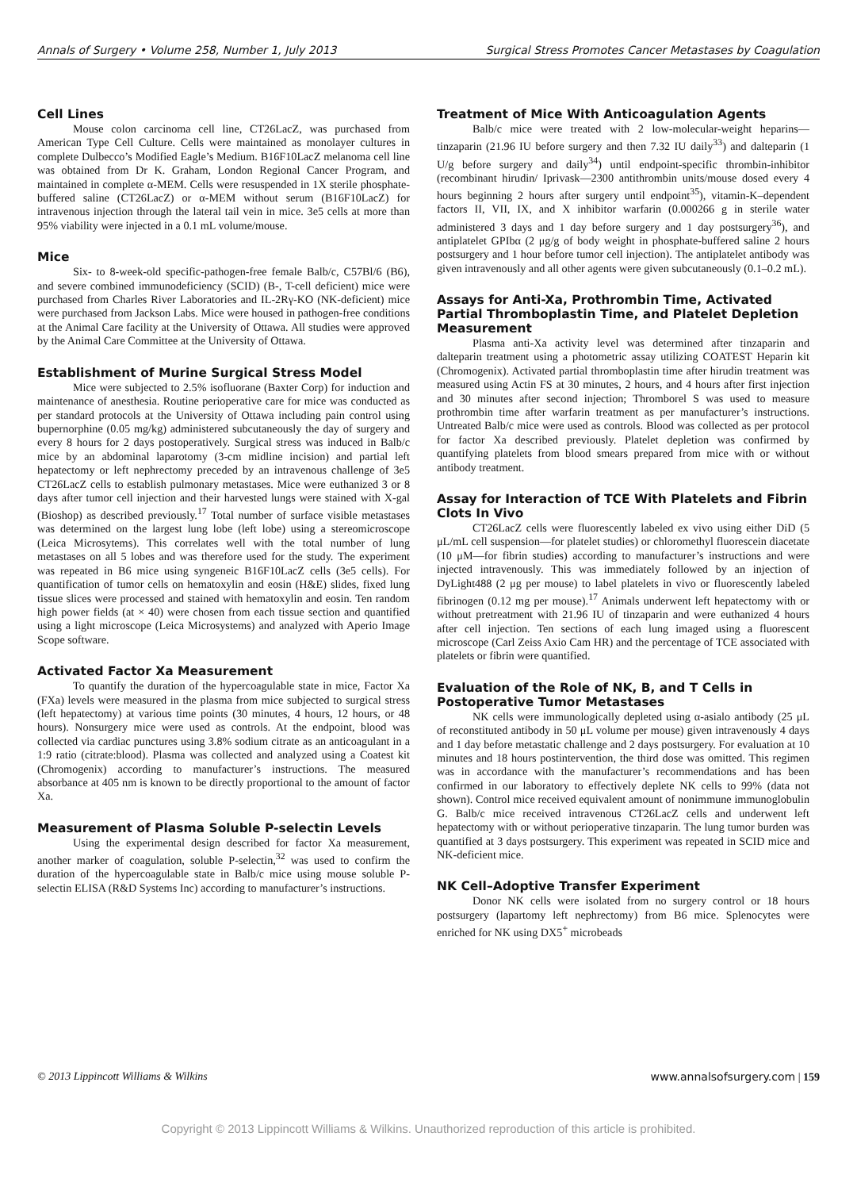Annals of Surgery • Volume 258, Number 1, July 2013 Surgical Stress Promotes Cancer Metastases by Coagulation
Cell Lines
Mouse colon carcinoma cell line, CT26LacZ, was purchased from American Type Cell Culture. Cells were maintained as monolayer cultures in complete Dulbecco’s Modified Eagle’s Medium. B16F10LacZ melanoma cell line was obtained from Dr K. Graham, London Regional Cancer Program, and maintained in complete α-MEM. Cells were resuspended in 1X sterile phosphate-buffered saline (CT26LacZ) or α-MEM without serum (B16F10LacZ) for intravenous injection through the lateral tail vein in mice. 3e5 cells at more than 95% viability were injected in a 0.1 mL volume/mouse.
Mice
Six- to 8-week-old specific-pathogen-free female Balb/c, C57Bl/6 (B6), and severe combined immunodeficiency (SCID) (B-, T-cell deficient) mice were purchased from Charles River Laboratories and IL-2Rγ-KO (NK-deficient) mice were purchased from Jackson Labs. Mice were housed in pathogen-free conditions at the Animal Care facility at the University of Ottawa. All studies were approved by the Animal Care Committee at the University of Ottawa.
Establishment of Murine Surgical Stress Model
Mice were subjected to 2.5% isofluorane (Baxter Corp) for induction and maintenance of anesthesia. Routine perioperative care for mice was conducted as per standard protocols at the University of Ottawa including pain control using bupernorphine (0.05 mg/kg) administered subcutaneously the day of surgery and every 8 hours for 2 days postoperatively. Surgical stress was induced in Balb/c mice by an abdominal laparotomy (3-cm midline incision) and partial left hepatectomy or left nephrectomy preceded by an intravenous challenge of 3e5 CT26LacZ cells to establish pulmonary metastases. Mice were euthanized 3 or 8 days after tumor cell injection and their harvested lungs were stained with X-gal (Bioshop) as described previously.<sup>17</sup> Total number of surface visible metastases was determined on the largest lung lobe (left lobe) using a stereomicroscope (Leica Microsytems). This correlates well with the total number of lung metastases on all 5 lobes and was therefore used for the study. The experiment was repeated in B6 mice using syngeneic B16F10LacZ cells (3e5 cells). For quantification of tumor cells on hematoxylin and eosin (H&E) slides, fixed lung tissue slices were processed and stained with hematoxylin and eosin. Ten random high power fields (at × 40) were chosen from each tissue section and quantified using a light microscope (Leica Microsystems) and analyzed with Aperio Image Scope software.
Activated Factor Xa Measurement
To quantify the duration of the hypercoagulable state in mice, Factor Xa (FXa) levels were measured in the plasma from mice subjected to surgical stress (left hepatectomy) at various time points (30 minutes, 4 hours, 12 hours, or 48 hours). Nonsurgery mice were used as controls. At the endpoint, blood was collected via cardiac punctures using 3.8% sodium citrate as an anticoagulant in a 1:9 ratio (citrate:blood). Plasma was collected and analyzed using a Coatest kit (Chromogenix) according to manufacturer’s instructions. The measured absorbance at 405 nm is known to be directly proportional to the amount of factor Xa.
Measurement of Plasma Soluble P-selectin Levels
Using the experimental design described for factor Xa measurement, another marker of coagulation, soluble P-selectin,<sup>32</sup> was used to confirm the duration of the hypercoagulable state in Balb/c mice using mouse soluble P-selectin ELISA (R&D Systems Inc) according to manufacturer’s instructions.
Treatment of Mice With Anticoagulation Agents
Balb/c mice were treated with 2 low-molecular-weight heparins—tinzaparin (21.96 IU before surgery and then 7.32 IU daily<sup>33</sup>) and dalteparin (1 U/g before surgery and daily<sup>34</sup>) until endpoint-specific thrombin-inhibitor (recombinant hirudin/ Iprivask—2300 antithrombin units/mouse dosed every 4 hours beginning 2 hours after surgery until endpoint<sup>35</sup>), vitamin-K–dependent factors II, VII, IX, and X inhibitor warfarin (0.000266 g in sterile water administered 3 days and 1 day before surgery and 1 day postsurgery<sup>36</sup>), and antiplatelet GPIbα (2 μg/g of body weight in phosphate-buffered saline 2 hours postsurgery and 1 hour before tumor cell injection). The antiplatelet antibody was given intravenously and all other agents were given subcutaneously (0.1–0.2 mL).
Assays for Anti-Xa, Prothrombin Time, Activated Partial Thromboplastin Time, and Platelet Depletion Measurement
Plasma anti-Xa activity level was determined after tinzaparin and dalteparin treatment using a photometric assay utilizing COATEST Heparin kit (Chromogenix). Activated partial thromboplastin time after hirudin treatment was measured using Actin FS at 30 minutes, 2 hours, and 4 hours after first injection and 30 minutes after second injection; Thromborel S was used to measure prothrombin time after warfarin treatment as per manufacturer’s instructions. Untreated Balb/c mice were used as controls. Blood was collected as per protocol for factor Xa described previously. Platelet depletion was confirmed by quantifying platelets from blood smears prepared from mice with or without antibody treatment.
Assay for Interaction of TCE With Platelets and Fibrin Clots In Vivo
CT26LacZ cells were fluorescently labeled ex vivo using either DiD (5 μL/mL cell suspension—for platelet studies) or chloromethyl fluorescein diacetate (10 μM—for fibrin studies) according to manufacturer’s instructions and were injected intravenously. This was immediately followed by an injection of DyLight488 (2 μg per mouse) to label platelets in vivo or fluorescently labeled fibrinogen (0.12 mg per mouse).<sup>17</sup> Animals underwent left hepatectomy with or without pretreatment with 21.96 IU of tinzaparin and were euthanized 4 hours after cell injection. Ten sections of each lung imaged using a fluorescent microscope (Carl Zeiss Axio Cam HR) and the percentage of TCE associated with platelets or fibrin were quantified.
Evaluation of the Role of NK, B, and T Cells in Postoperative Tumor Metastases
NK cells were immunologically depleted using α-asialo antibody (25 μL of reconstituted antibody in 50 μL volume per mouse) given intravenously 4 days and 1 day before metastatic challenge and 2 days postsurgery. For evaluation at 10 minutes and 18 hours postintervention, the third dose was omitted. This regimen was in accordance with the manufacturer’s recommendations and has been confirmed in our laboratory to effectively deplete NK cells to 99% (data not shown). Control mice received equivalent amount of nonimmune immunoglobulin G. Balb/c mice received intravenous CT26LacZ cells and underwent left hepatectomy with or without perioperative tinzaparin. The lung tumor burden was quantified at 3 days postsurgery. This experiment was repeated in SCID mice and NK-deficient mice.
NK Cell–Adoptive Transfer Experiment
Donor NK cells were isolated from no surgery control or 18 hours postsurgery (lapartomy left nephrectomy) from B6 mice. Splenocytes were enriched for NK using DX5<sup>+</sup> microbeads
© 2013 Lippincott Williams & Wilkins www.annalsofsurgery.com | 159
Copyright © 2013 Lippincott Williams & Wilkins. Unauthorized reproduction of this article is prohibited.